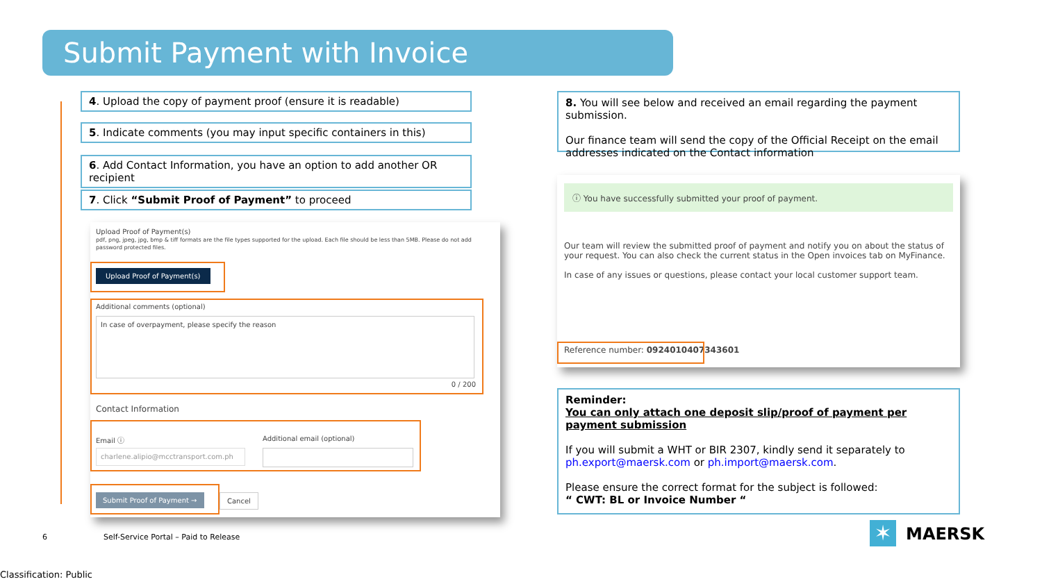Submit Payment with Invoice
4. Upload the copy of payment proof (ensure it is readable)
5. Indicate comments (you may input specific containers in this)
6. Add Contact Information, you have an option to add another OR recipient
7. Click “Submit Proof of Payment” to proceed
Upload Proof of Payment(s)
pdf, png, jpeg, jpg, bmp & tiff formats are the file types supported for the upload. Each file should be less than 5MB. Please do not add password protected files.
Upload Proof of Payment(s)
Additional comments (optional)
In case of overpayment, please specify the reason
0 / 200
Contact Information
Email ⓘ Additional email (optional)
charlene.alipio@mcctransport.com.ph
Submit Proof of Payment → Cancel
8. You will see below and received an email regarding the payment submission.
Our finance team will send the copy of the Official Receipt on the email addresses indicated on the Contact information
ⓘ You have successfully submitted your proof of payment.
Our team will review the submitted proof of payment and notify you on about the status of your request. You can also check the current status in the Open invoices tab on MyFinance.
In case of any issues or questions, please contact your local customer support team.
Reference number: 0924010407343601
Reminder:
You can only attach one deposit slip/proof of payment per payment submission
If you will submit a WHT or BIR 2307, kindly send it separately to ph.export@maersk.com or ph.import@maersk.com.
Please ensure the correct format for the subject is followed:
“ CWT: BL or Invoice Number “
6
Self-Service Portal – Paid to Release
✶ MAERSK
Classification: Public